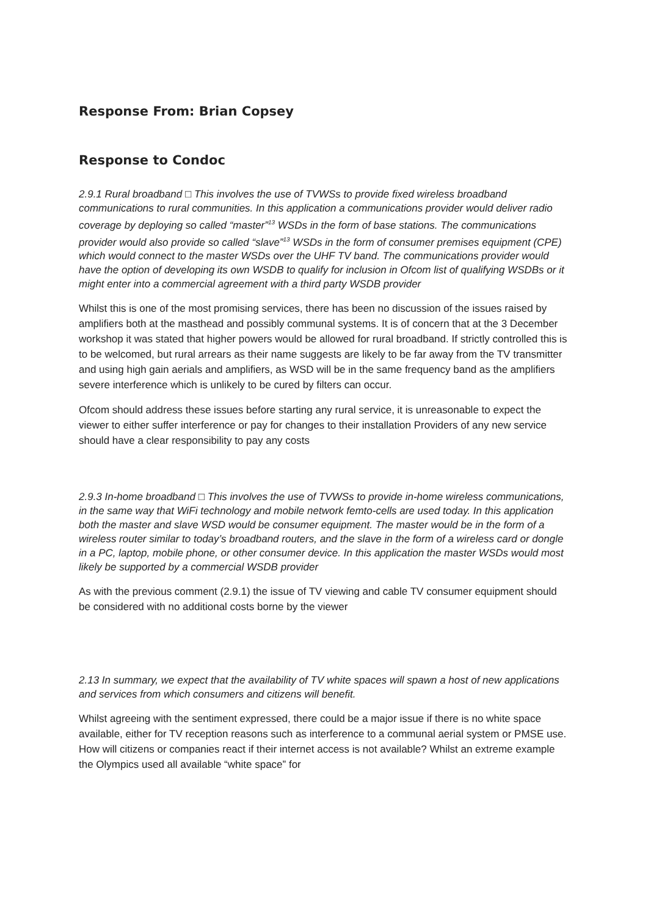Response From: Brian Copsey
Response to Condoc
2.9.1 Rural broadband □ This involves the use of TVWSs to provide fixed wireless broadband communications to rural communities. In this application a communications provider would deliver radio coverage by deploying so called “master”<sup>13</sup> WSDs in the form of base stations. The communications provider would also provide so called “slave”<sup>13</sup> WSDs in the form of consumer premises equipment (CPE) which would connect to the master WSDs over the UHF TV band. The communications provider would have the option of developing its own WSDB to qualify for inclusion in Ofcom list of qualifying WSDBs or it might enter into a commercial agreement with a third party WSDB provider
Whilst this is one of the most promising services, there has been no discussion of the issues raised by amplifiers both at the masthead and possibly communal systems. It is of concern that at the 3 December workshop it was stated that higher powers would be allowed for rural broadband. If strictly controlled this is to be welcomed, but rural arrears as their name suggests are likely to be far away from the TV transmitter and using high gain aerials and amplifiers, as WSD will be in the same frequency band as the amplifiers severe interference which is unlikely to be cured by filters can occur.
Ofcom should address these issues before starting any rural service, it is unreasonable to expect the viewer to either suffer interference or pay for changes to their installation Providers of any new service should have a clear responsibility to pay any costs
2.9.3 In-home broadband □ This involves the use of TVWSs to provide in-home wireless communications, in the same way that WiFi technology and mobile network femto-cells are used today. In this application both the master and slave WSD would be consumer equipment. The master would be in the form of a wireless router similar to today’s broadband routers, and the slave in the form of a wireless card or dongle in a PC, laptop, mobile phone, or other consumer device. In this application the master WSDs would most likely be supported by a commercial WSDB provider
As with the previous comment (2.9.1) the issue of TV viewing and cable TV consumer equipment should be considered with no additional costs borne by the viewer
2.13 In summary, we expect that the availability of TV white spaces will spawn a host of new applications and services from which consumers and citizens will benefit.
Whilst agreeing with the sentiment expressed, there could be a major issue if there is no white space available, either for TV reception reasons such as interference to a communal aerial system or PMSE use. How will citizens or companies react if their internet access is not available? Whilst an extreme example the Olympics used all available “white space” for